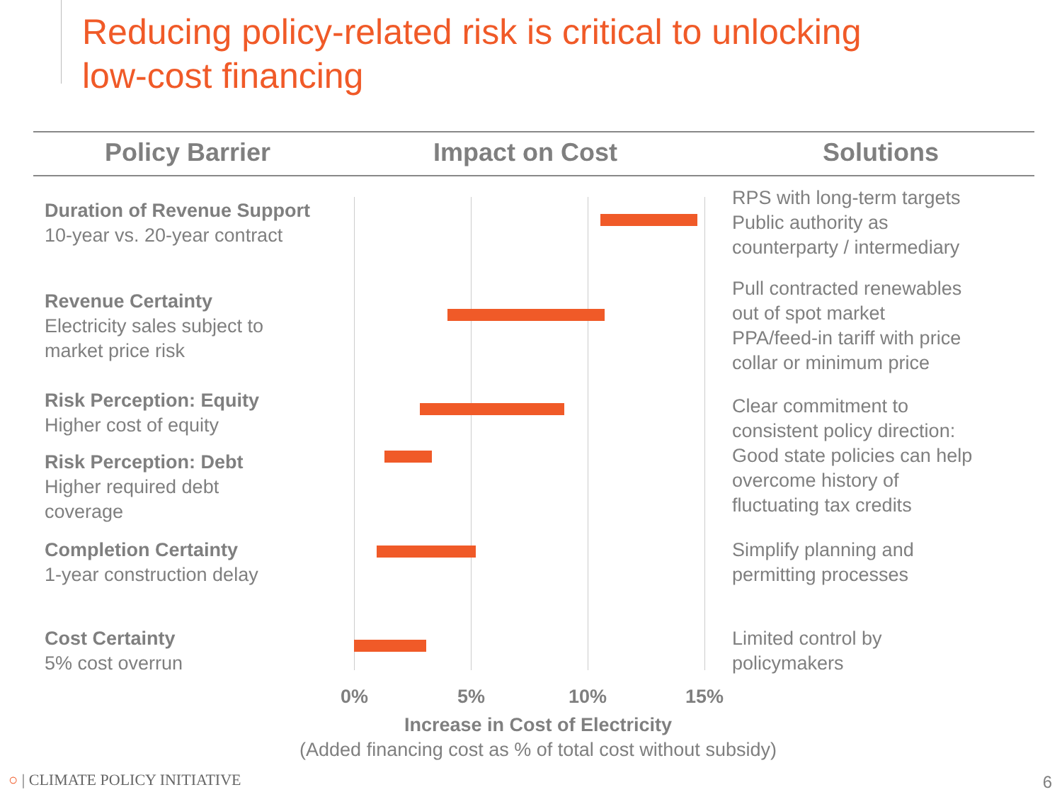Reducing policy-related risk is critical to unlocking
low-cost financing
Policy Barrier Impact on Cost Solutions
Duration of Revenue Support
10-year vs. 20-year contract
Revenue Certainty
Electricity sales subject to
market price risk
Risk Perception: Equity
Higher cost of equity
Risk Perception: Debt
Higher required debt
coverage
Completion Certainty
1-year construction delay
Cost Certainty
5% cost overrun
0% 5% 10% 15%
Increase in Cost of Electricity
(Added financing cost as % of total cost without subsidy)
RPS with long-term targets
Public authority as
counterparty / intermediary
Pull contracted renewables
out of spot market
PPA/feed-in tariff with price
collar or minimum price
Clear commitment to
consistent policy direction:
Good state policies can help
overcome history of
fluctuating tax credits
Simplify planning and
permitting processes
Limited control by
policymakers
○ | CLIMATE POLICY INITIATIVE 6